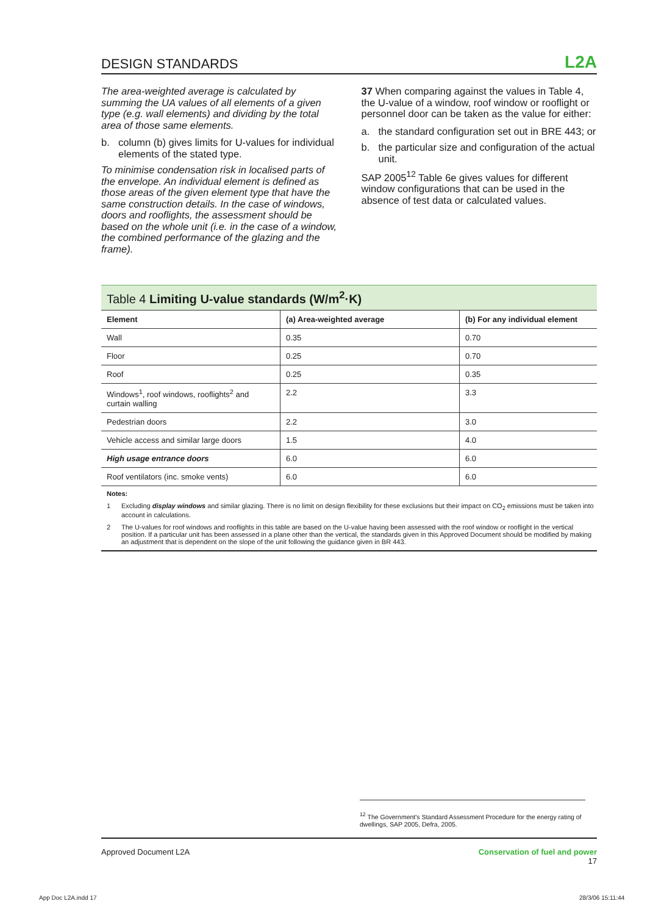DESIGN STANDARDS L2A
The area-weighted average is calculated by summing the UA values of all elements of a given type (e.g. wall elements) and dividing by the total area of those same elements.
b. column (b) gives limits for U-values for individual elements of the stated type.
To minimise condensation risk in localised parts of the envelope. An individual element is defined as those areas of the given element type that have the same construction details. In the case of windows, doors and rooflights, the assessment should be based on the whole unit (i.e. in the case of a window, the combined performance of the glazing and the frame).
37 When comparing against the values in Table 4, the U-value of a window, roof window or rooflight or personnel door can be taken as the value for either:
a. the standard configuration set out in BRE 443; or
b. the particular size and configuration of the actual unit.
SAP 2005<sup>12</sup> Table 6e gives values for different window configurations that can be used in the absence of test data or calculated values.
Table 4 Limiting U-value standards (W/m<sup>2</sup>·K)
| Element | (a) Area-weighted average | (b) For any individual element |
| --- | --- | --- |
| Wall | 0.35 | 0.70 |
| Floor | 0.25 | 0.70 |
| Roof | 0.25 | 0.35 |
| Windows<sup>1</sup>, roof windows, rooflights<sup>2</sup> and curtain walling | 2.2 | 3.3 |
| Pedestrian doors | 2.2 | 3.0 |
| Vehicle access and similar large doors | 1.5 | 4.0 |
| High usage entrance doors | 6.0 | 6.0 |
| Roof ventilators (inc. smoke vents) | 6.0 | 6.0 |
Notes:
1 Excluding display windows and similar glazing. There is no limit on design flexibility for these exclusions but their impact on CO<sub>2</sub> emissions must be taken into account in calculations.
2 The U-values for roof windows and rooflights in this table are based on the U-value having been assessed with the roof window or rooflight in the vertical position. If a particular unit has been assessed in a plane other than the vertical, the standards given in this Approved Document should be modified by making an adjustment that is dependent on the slope of the unit following the guidance given in BR 443.
<sup>12</sup> The Government's Standard Assessment Procedure for the energy rating of dwellings, SAP 2005, Defra, 2005.
Approved Document L2A Conservation of fuel and power
17
App Doc L2A.indd 17 28/3/06 15:11:44